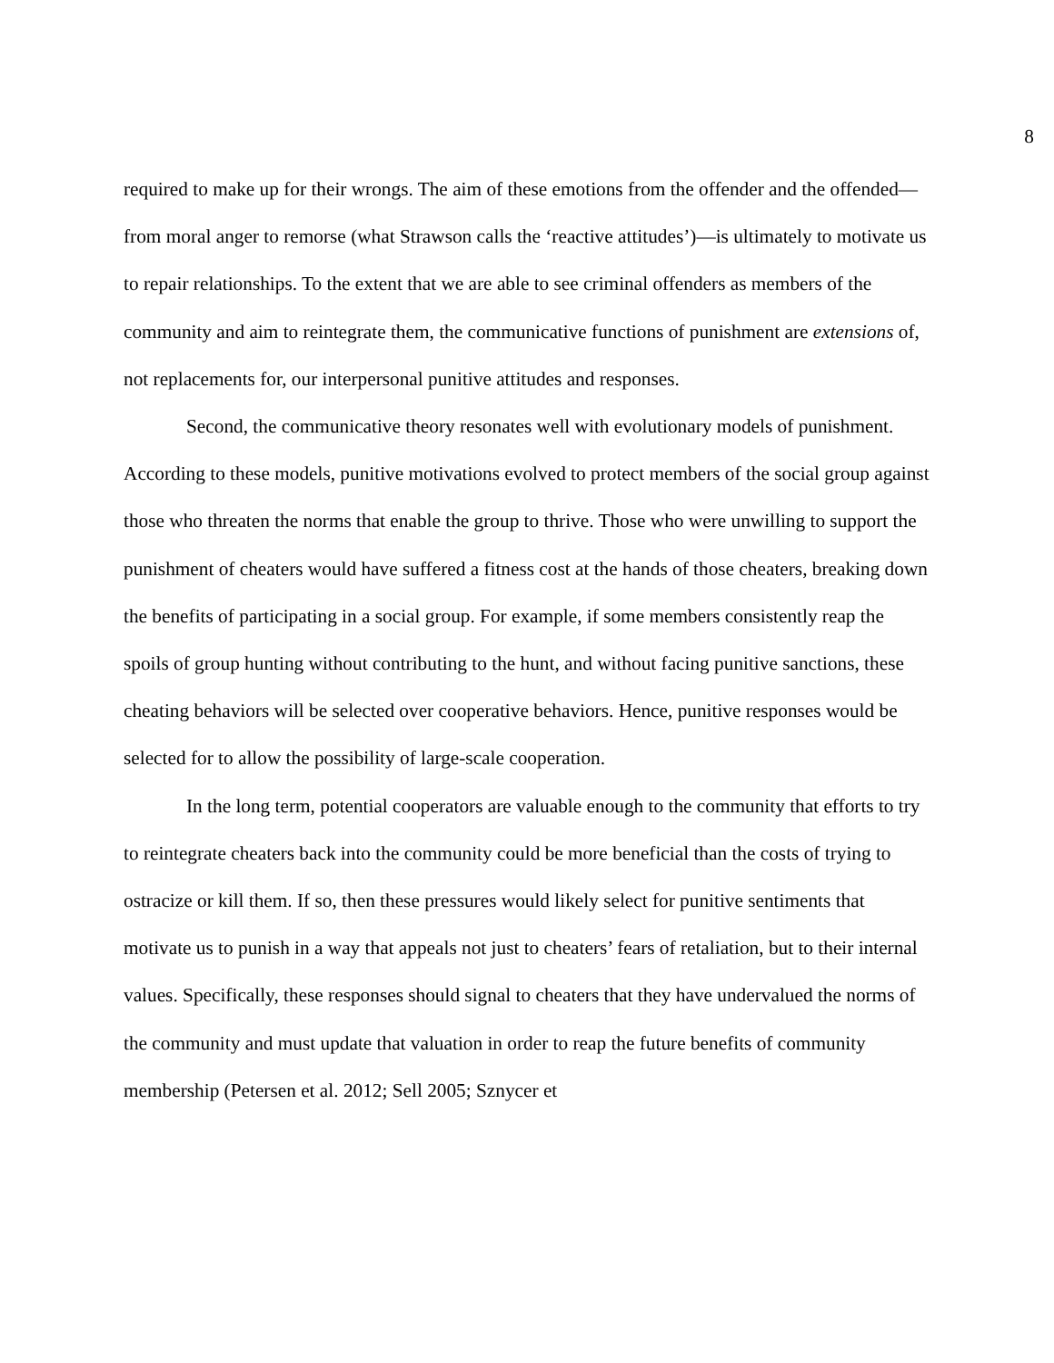8
required to make up for their wrongs. The aim of these emotions from the offender and the offended—from moral anger to remorse (what Strawson calls the ‘reactive attitudes’)—is ultimately to motivate us to repair relationships. To the extent that we are able to see criminal offenders as members of the community and aim to reintegrate them, the communicative functions of punishment are extensions of, not replacements for, our interpersonal punitive attitudes and responses.
Second, the communicative theory resonates well with evolutionary models of punishment. According to these models, punitive motivations evolved to protect members of the social group against those who threaten the norms that enable the group to thrive. Those who were unwilling to support the punishment of cheaters would have suffered a fitness cost at the hands of those cheaters, breaking down the benefits of participating in a social group. For example, if some members consistently reap the spoils of group hunting without contributing to the hunt, and without facing punitive sanctions, these cheating behaviors will be selected over cooperative behaviors. Hence, punitive responses would be selected for to allow the possibility of large-scale cooperation.
In the long term, potential cooperators are valuable enough to the community that efforts to try to reintegrate cheaters back into the community could be more beneficial than the costs of trying to ostracize or kill them. If so, then these pressures would likely select for punitive sentiments that motivate us to punish in a way that appeals not just to cheaters’ fears of retaliation, but to their internal values. Specifically, these responses should signal to cheaters that they have undervalued the norms of the community and must update that valuation in order to reap the future benefits of community membership (Petersen et al. 2012; Sell 2005; Sznycer et